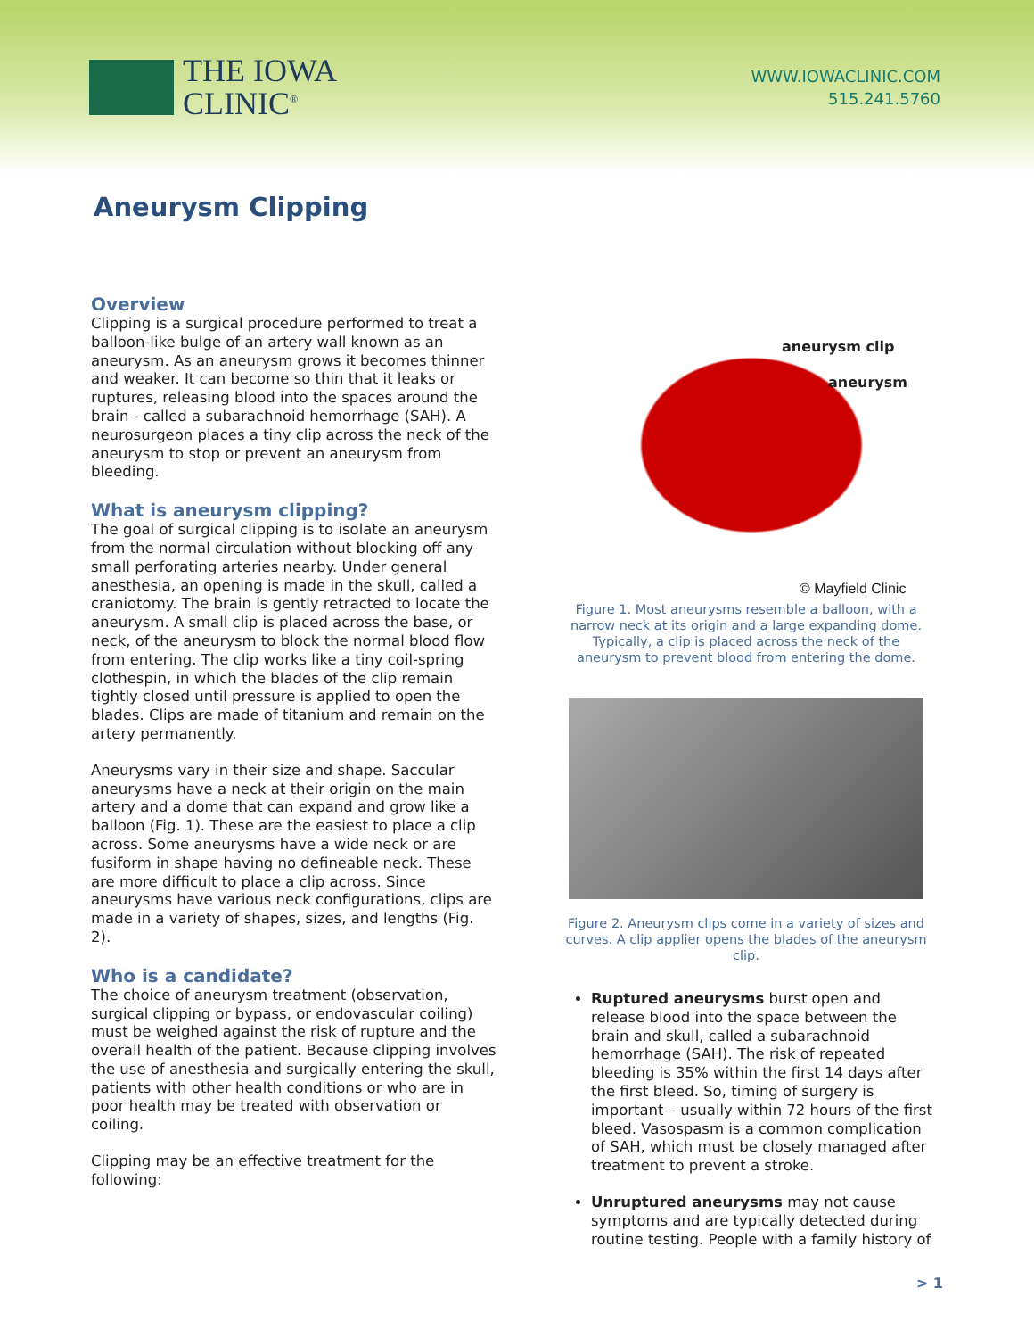THE IOWA
CLINIC<sup>®</sup>
WWW.IOWACLINIC.COM
515.241.5760
Aneurysm Clipping
Overview
Clipping is a surgical procedure performed to treat a balloon-like bulge of an artery wall known as an aneurysm. As an aneurysm grows it becomes thinner and weaker. It can become so thin that it leaks or ruptures, releasing blood into the spaces around the brain - called a subarachnoid hemorrhage (SAH). A neurosurgeon places a tiny clip across the neck of the aneurysm to stop or prevent an aneurysm from bleeding.
What is aneurysm clipping?
The goal of surgical clipping is to isolate an aneurysm from the normal circulation without blocking off any small perforating arteries nearby. Under general anesthesia, an opening is made in the skull, called a craniotomy. The brain is gently retracted to locate the aneurysm. A small clip is placed across the base, or neck, of the aneurysm to block the normal blood flow from entering. The clip works like a tiny coil-spring clothespin, in which the blades of the clip remain tightly closed until pressure is applied to open the blades. Clips are made of titanium and remain on the artery permanently.
Aneurysms vary in their size and shape. Saccular aneurysms have a neck at their origin on the main artery and a dome that can expand and grow like a balloon (Fig. 1). These are the easiest to place a clip across. Some aneurysms have a wide neck or are fusiform in shape having no defineable neck. These are more difficult to place a clip across. Since aneurysms have various neck configurations, clips are made in a variety of shapes, sizes, and lengths (Fig. 2).
Who is a candidate?
The choice of aneurysm treatment (observation, surgical clipping or bypass, or endovascular coiling) must be weighed against the risk of rupture and the overall health of the patient. Because clipping involves the use of anesthesia and surgically entering the skull, patients with other health conditions or who are in poor health may be treated with observation or coiling.
Clipping may be an effective treatment for the following:
aneurysm clip
aneurysm
© Mayfield Clinic
Figure 1. Most aneurysms resemble a balloon, with a narrow neck at its origin and a large expanding dome. Typically, a clip is placed across the neck of the aneurysm to prevent blood from entering the dome.
Figure 2. Aneurysm clips come in a variety of sizes and curves. A clip applier opens the blades of the aneurysm clip.
Ruptured aneurysms burst open and release blood into the space between the brain and skull, called a subarachnoid hemorrhage (SAH). The risk of repeated bleeding is 35% within the first 14 days after the first bleed. So, timing of surgery is important – usually within 72 hours of the first bleed. Vasospasm is a common complication of SAH, which must be closely managed after treatment to prevent a stroke.
Unruptured aneurysms may not cause symptoms and are typically detected during routine testing. People with a family history of
> 1